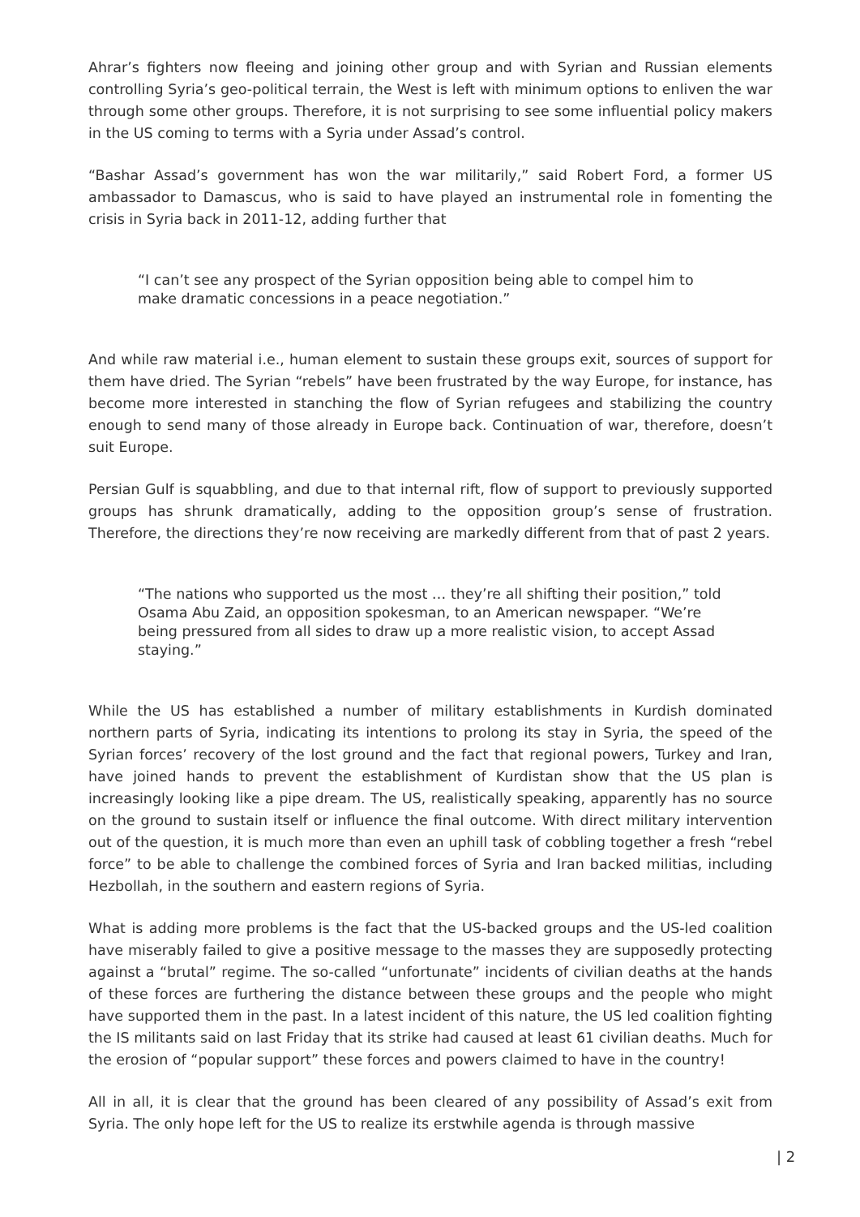Ahrar’s fighters now fleeing and joining other group and with Syrian and Russian elements controlling Syria’s geo-political terrain, the West is left with minimum options to enliven the war through some other groups. Therefore, it is not surprising to see some influential policy makers in the US coming to terms with a Syria under Assad’s control.
“Bashar Assad’s government has won the war militarily,” said Robert Ford, a former US ambassador to Damascus, who is said to have played an instrumental role in fomenting the crisis in Syria back in 2011-12, adding further that
“I can’t see any prospect of the Syrian opposition being able to compel him to make dramatic concessions in a peace negotiation.”
And while raw material i.e., human element to sustain these groups exit, sources of support for them have dried. The Syrian “rebels” have been frustrated by the way Europe, for instance, has become more interested in stanching the flow of Syrian refugees and stabilizing the country enough to send many of those already in Europe back. Continuation of war, therefore, doesn’t suit Europe.
Persian Gulf is squabbling, and due to that internal rift, flow of support to previously supported groups has shrunk dramatically, adding to the opposition group’s sense of frustration. Therefore, the directions they’re now receiving are markedly different from that of past 2 years.
“The nations who supported us the most … they’re all shifting their position,” told Osama Abu Zaid, an opposition spokesman, to an American newspaper. “We’re being pressured from all sides to draw up a more realistic vision, to accept Assad staying.”
While the US has established a number of military establishments in Kurdish dominated northern parts of Syria, indicating its intentions to prolong its stay in Syria, the speed of the Syrian forces’ recovery of the lost ground and the fact that regional powers, Turkey and Iran, have joined hands to prevent the establishment of Kurdistan show that the US plan is increasingly looking like a pipe dream. The US, realistically speaking, apparently has no source on the ground to sustain itself or influence the final outcome. With direct military intervention out of the question, it is much more than even an uphill task of cobbling together a fresh “rebel force” to be able to challenge the combined forces of Syria and Iran backed militias, including Hezbollah, in the southern and eastern regions of Syria.
What is adding more problems is the fact that the US-backed groups and the US-led coalition have miserably failed to give a positive message to the masses they are supposedly protecting against a “brutal” regime. The so-called “unfortunate” incidents of civilian deaths at the hands of these forces are furthering the distance between these groups and the people who might have supported them in the past. In a latest incident of this nature, the US led coalition fighting the IS militants said on last Friday that its strike had caused at least 61 civilian deaths. Much for the erosion of “popular support” these forces and powers claimed to have in the country!
All in all, it is clear that the ground has been cleared of any possibility of Assad’s exit from Syria. The only hope left for the US to realize its erstwhile agenda is through massive
| 2